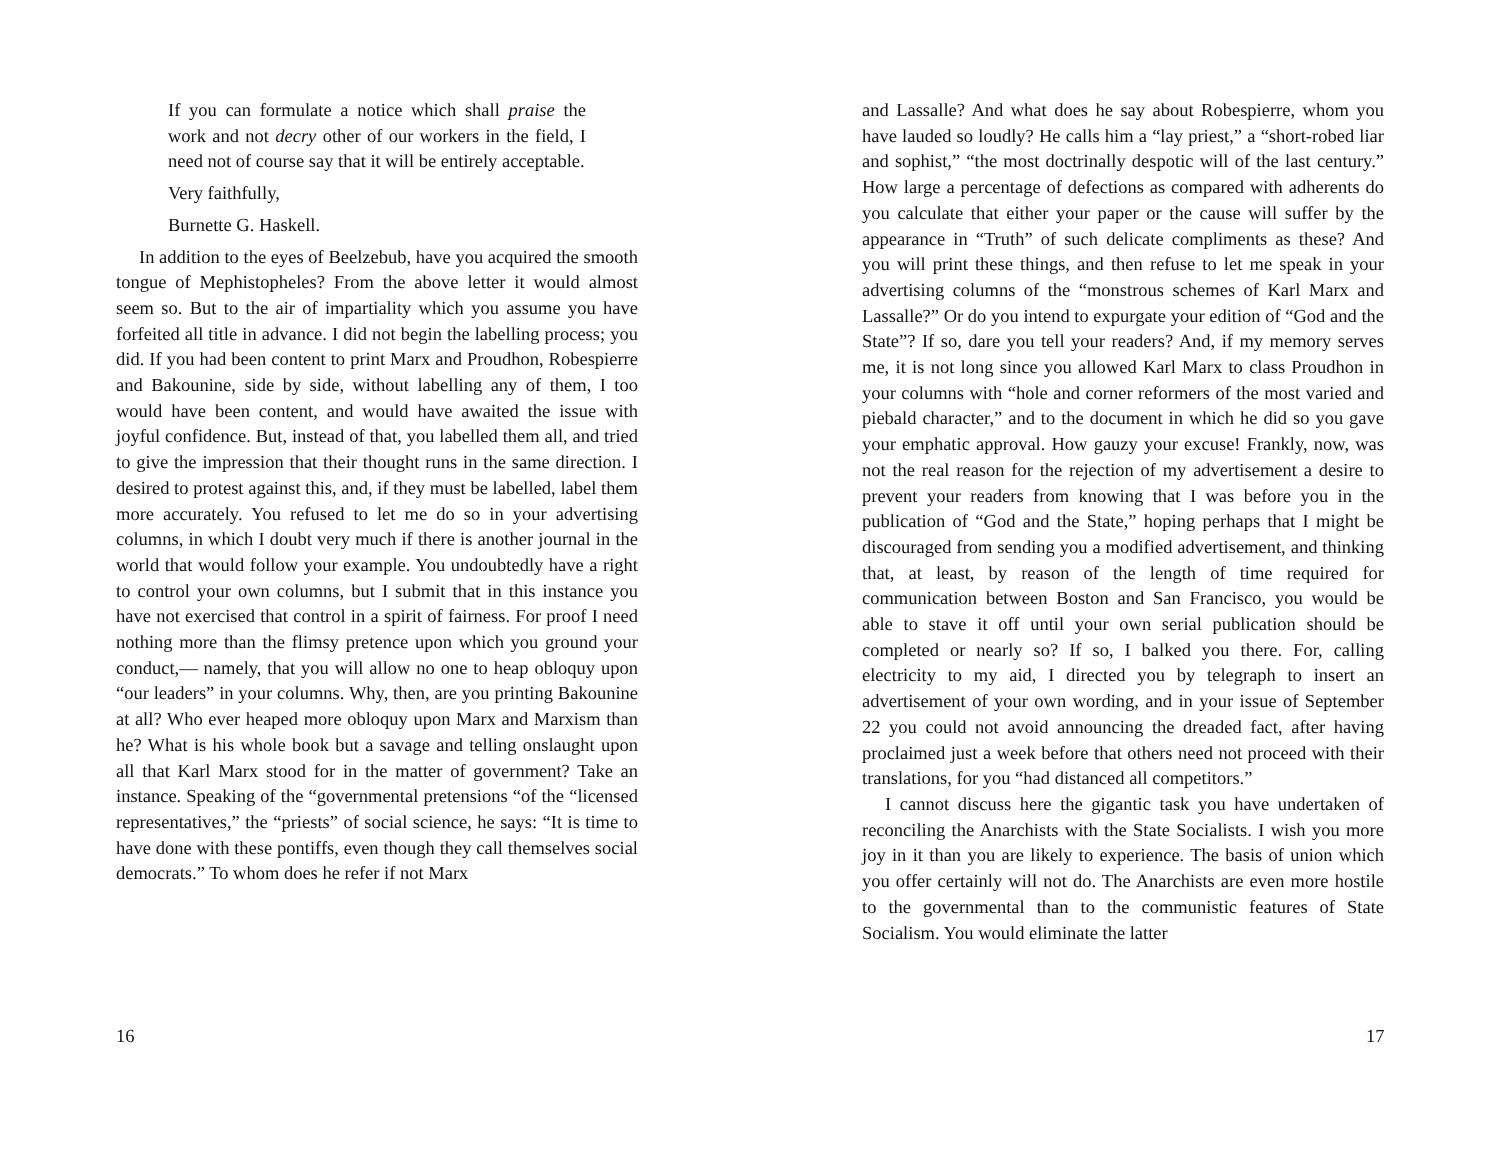If you can formulate a notice which shall praise the work and not decry other of our workers in the field, I need not of course say that it will be entirely acceptable.
Very faithfully,
Burnette G. Haskell.
In addition to the eyes of Beelzebub, have you acquired the smooth tongue of Mephistopheles? From the above letter it would almost seem so. But to the air of impartiality which you assume you have forfeited all title in advance. I did not begin the labelling process; you did. If you had been content to print Marx and Proudhon, Robespierre and Bakounine, side by side, without labelling any of them, I too would have been content, and would have awaited the issue with joyful confidence. But, instead of that, you labelled them all, and tried to give the impression that their thought runs in the same direction. I desired to protest against this, and, if they must be labelled, label them more accurately. You refused to let me do so in your advertising columns, in which I doubt very much if there is another journal in the world that would follow your example. You undoubtedly have a right to control your own columns, but I submit that in this instance you have not exercised that control in a spirit of fairness. For proof I need nothing more than the flimsy pretence upon which you ground your conduct,— namely, that you will allow no one to heap obloquy upon “our leaders” in your columns. Why, then, are you printing Bakounine at all? Who ever heaped more obloquy upon Marx and Marxism than he? What is his whole book but a savage and telling onslaught upon all that Karl Marx stood for in the matter of government? Take an instance. Speaking of the “governmental pretensions “of the “licensed representatives,” the “priests” of social science, he says: “It is time to have done with these pontiffs, even though they call themselves social democrats.” To whom does he refer if not Marx
16
and Lassalle? And what does he say about Robespierre, whom you have lauded so loudly? He calls him a “lay priest,” a “short-robed liar and sophist,” “the most doctrinally despotic will of the last century.” How large a percentage of defections as compared with adherents do you calculate that either your paper or the cause will suffer by the appearance in “Truth” of such delicate compliments as these? And you will print these things, and then refuse to let me speak in your advertising columns of the “monstrous schemes of Karl Marx and Lassalle?” Or do you intend to expurgate your edition of “God and the State”? If so, dare you tell your readers? And, if my memory serves me, it is not long since you allowed Karl Marx to class Proudhon in your columns with “hole and corner reformers of the most varied and piebald character,” and to the document in which he did so you gave your emphatic approval. How gauzy your excuse! Frankly, now, was not the real reason for the rejection of my advertisement a desire to prevent your readers from knowing that I was before you in the publication of “God and the State,” hoping perhaps that I might be discouraged from sending you a modified advertisement, and thinking that, at least, by reason of the length of time required for communication between Boston and San Francisco, you would be able to stave it off until your own serial publication should be completed or nearly so? If so, I balked you there. For, calling electricity to my aid, I directed you by telegraph to insert an advertisement of your own wording, and in your issue of September 22 you could not avoid announcing the dreaded fact, after having proclaimed just a week before that others need not proceed with their translations, for you “had distanced all competitors.”
I cannot discuss here the gigantic task you have undertaken of reconciling the Anarchists with the State Socialists. I wish you more joy in it than you are likely to experience. The basis of union which you offer certainly will not do. The Anarchists are even more hostile to the governmental than to the communistic features of State Socialism. You would eliminate the latter
17